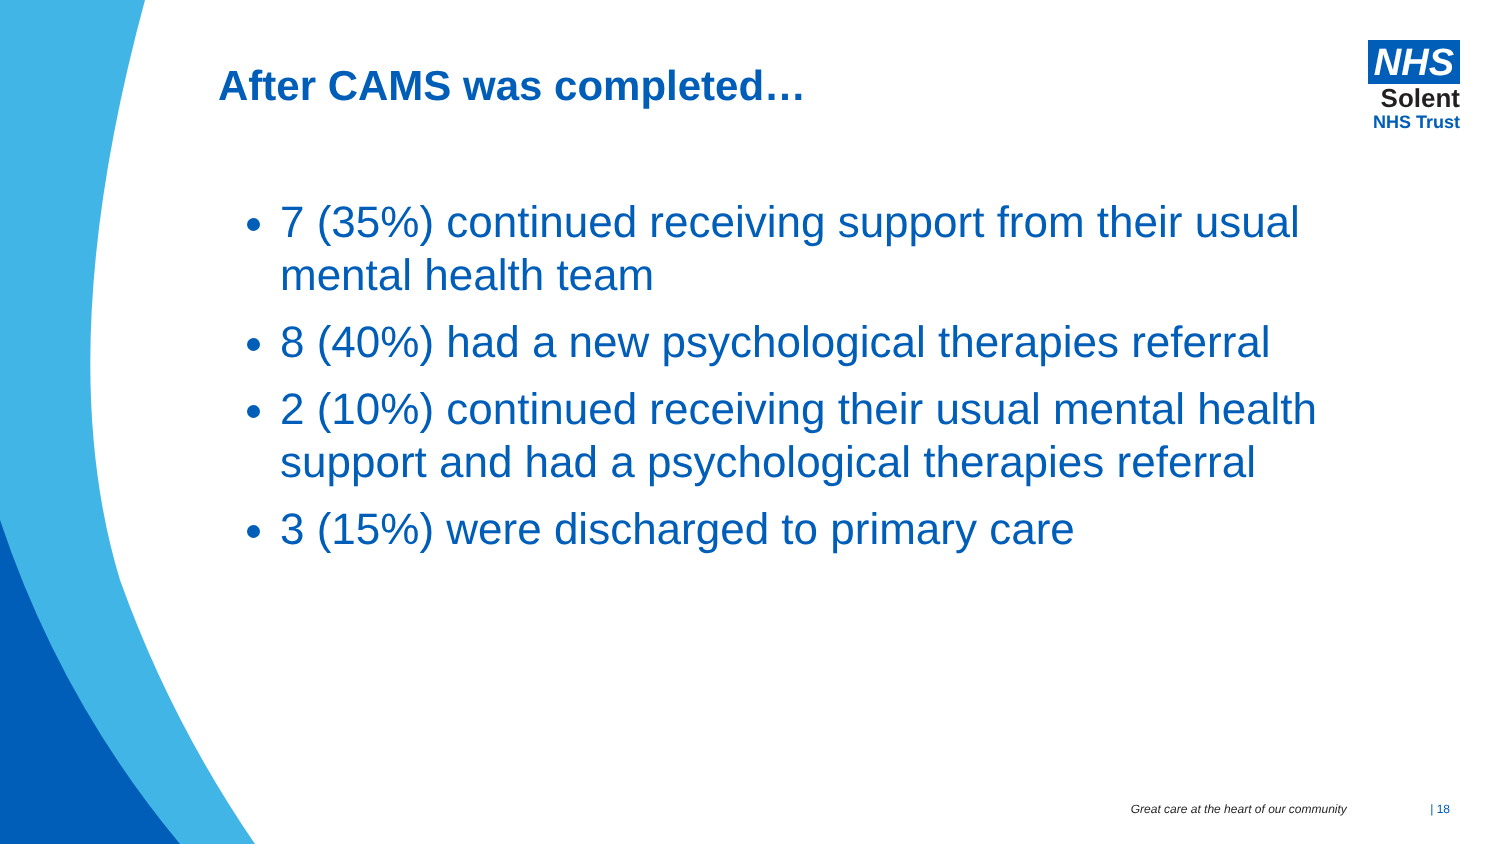After CAMS was completed…
NHS
Solent
NHS Trust
7 (35%) continued receiving support from their usual mental health team
8 (40%) had a new psychological therapies referral
2 (10%) continued receiving their usual mental health support and had a psychological therapies referral
3 (15%) were discharged to primary care
Great care at the heart of our community | 18